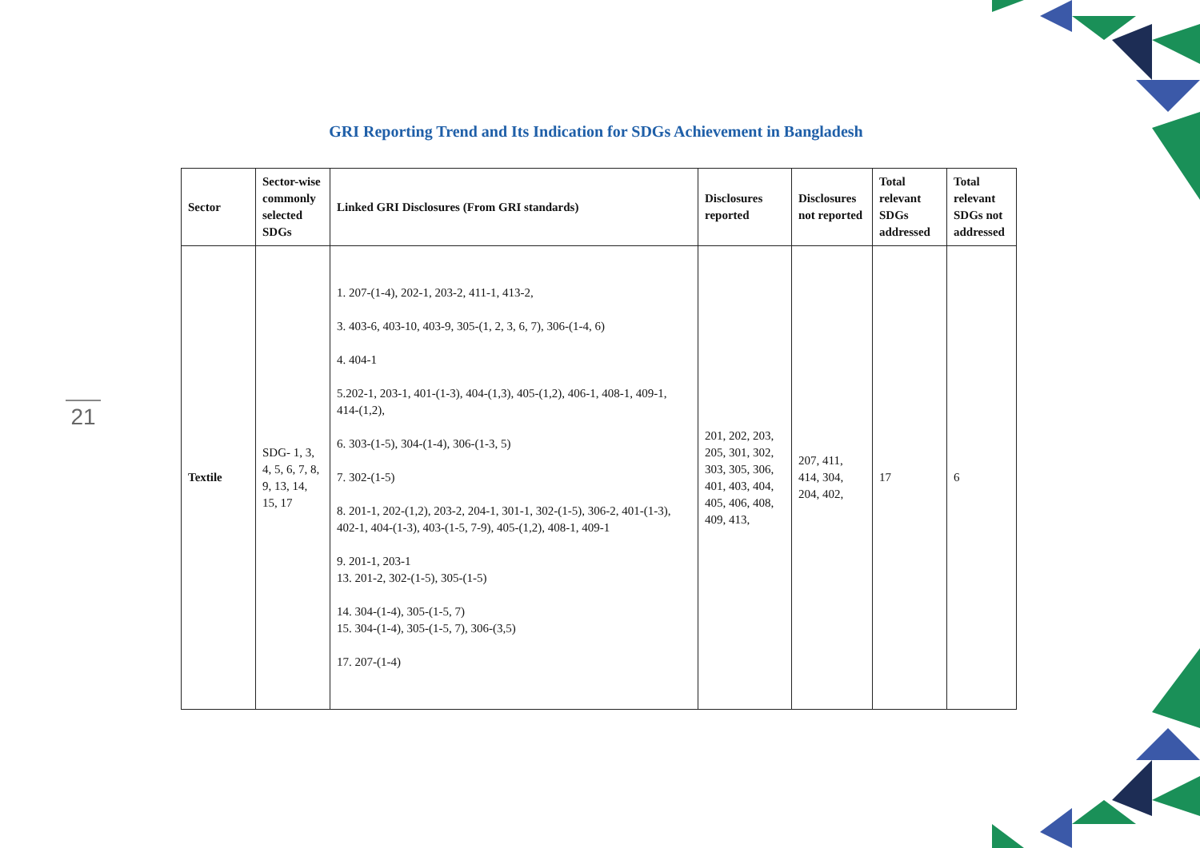GRI Reporting Trend and Its Indication for SDGs Achievement in Bangladesh
21
| Sector | Sector-wise commonly selected SDGs | Linked GRI Disclosures (From GRI standards) | Disclosures reported | Disclosures not reported | Total relevant SDGs addressed | Total relevant SDGs not addressed |
| --- | --- | --- | --- | --- | --- | --- |
| Textile | SDG- 1, 3, 4, 5, 6, 7, 8, 9, 13, 14, 15, 17 | 1. 207-(1-4), 202-1, 203-2, 411-1, 413-2, 3. 403-6, 403-10, 403-9, 305-(1, 2, 3, 6, 7), 306-(1-4, 6) 4. 404-1 5.202-1, 203-1, 401-(1-3), 404-(1,3), 405-(1,2), 406-1, 408-1, 409-1, 414-(1,2), 6. 303-(1-5), 304-(1-4), 306-(1-3, 5) 7. 302-(1-5) 8. 201-1, 202-(1,2), 203-2, 204-1, 301-1, 302-(1-5), 306-2, 401-(1-3), 402-1, 404-(1-3), 403-(1-5, 7-9), 405-(1,2), 408-1, 409-1 9. 201-1, 203-1 13. 201-2, 302-(1-5), 305-(1-5) 14. 304-(1-4), 305-(1-5, 7) 15. 304-(1-4), 305-(1-5, 7), 306-(3,5) 17. 207-(1-4) | 201, 202, 203, 205, 301, 302, 303, 305, 306, 401, 403, 404, 405, 406, 408, 409, 413, | 207, 411, 414, 304, 204, 402, | 17 | 6 |